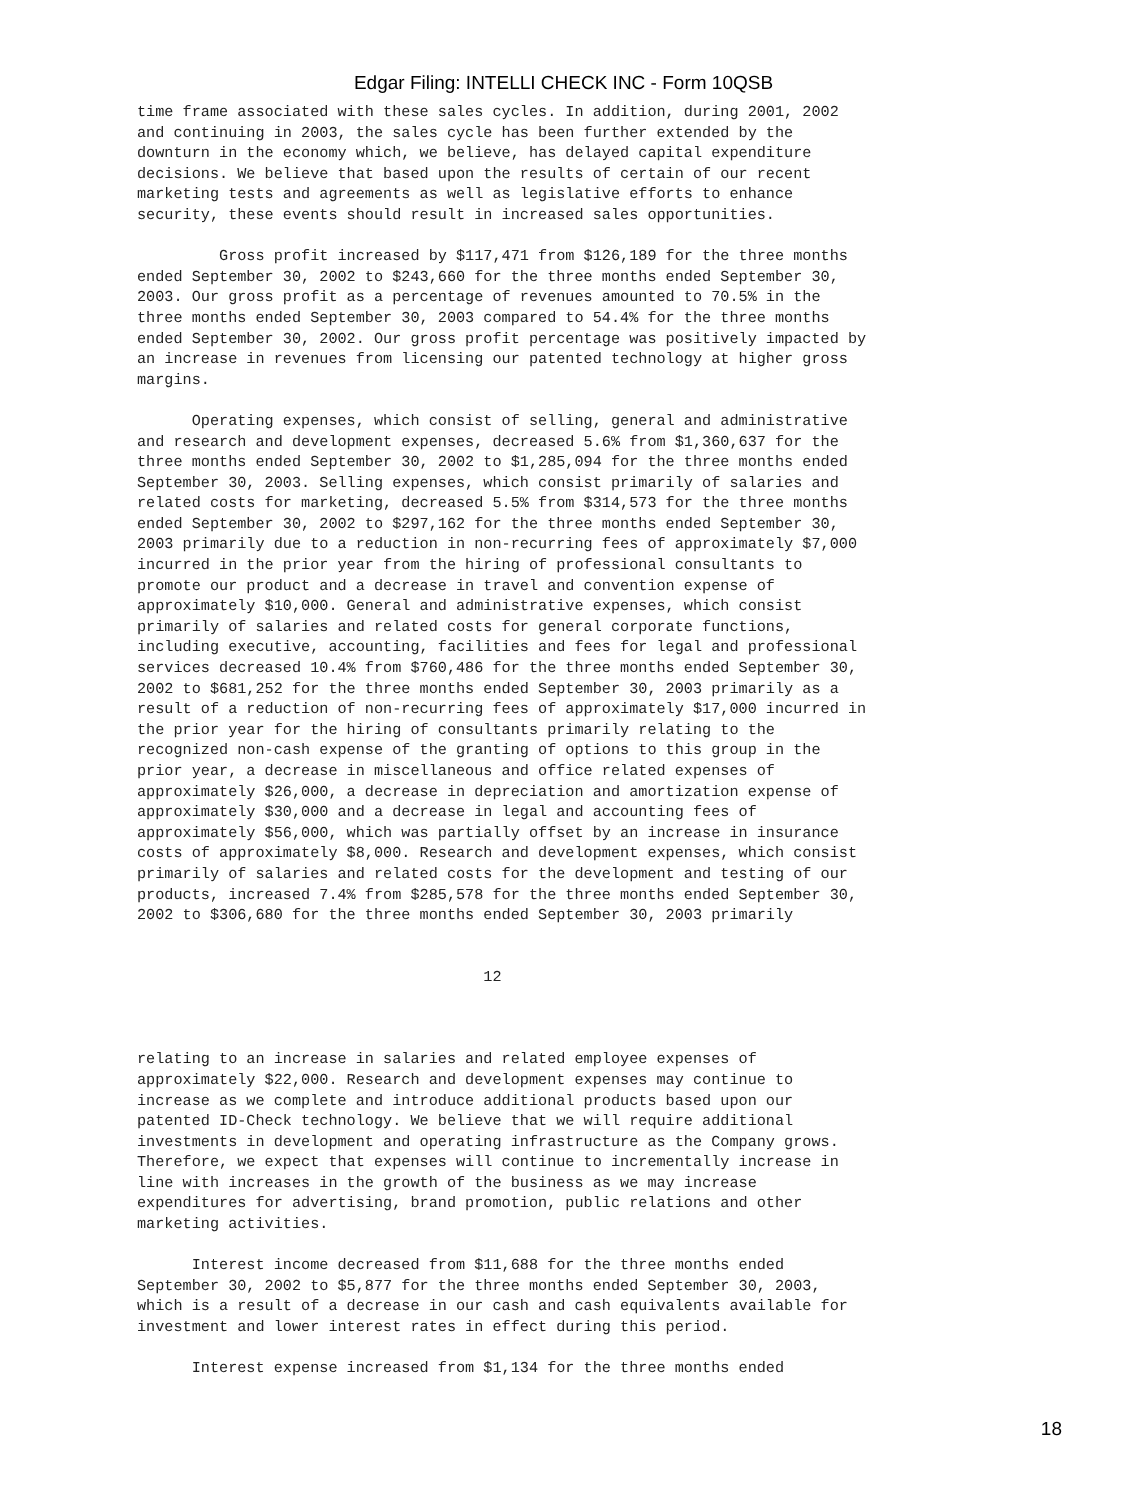Edgar Filing: INTELLI CHECK INC - Form 10QSB
time frame associated with these sales cycles. In addition, during 2001, 2002
and continuing in 2003, the sales cycle has been further extended by the
downturn in the economy which, we believe, has delayed capital expenditure
decisions. We believe that based upon the results of certain of our recent
marketing tests and agreements as well as legislative efforts to enhance
security, these events should result in increased sales opportunities.

         Gross profit increased by $117,471 from $126,189 for the three months
ended September 30, 2002 to $243,660 for the three months ended September 30,
2003. Our gross profit as a percentage of revenues amounted to 70.5% in the
three months ended September 30, 2003 compared to 54.4% for the three months
ended September 30, 2002. Our gross profit percentage was positively impacted by
an increase in revenues from licensing our patented technology at higher gross
margins.

      Operating expenses, which consist of selling, general and administrative
and research and development expenses, decreased 5.6% from $1,360,637 for the
three months ended September 30, 2002 to $1,285,094 for the three months ended
September 30, 2003. Selling expenses, which consist primarily of salaries and
related costs for marketing, decreased 5.5% from $314,573 for the three months
ended September 30, 2002 to $297,162 for the three months ended September 30,
2003 primarily due to a reduction in non-recurring fees of approximately $7,000
incurred in the prior year from the hiring of professional consultants to
promote our product and a decrease in travel and convention expense of
approximately $10,000. General and administrative expenses, which consist
primarily of salaries and related costs for general corporate functions,
including executive, accounting, facilities and fees for legal and professional
services decreased 10.4% from $760,486 for the three months ended September 30,
2002 to $681,252 for the three months ended September 30, 2003 primarily as a
result of a reduction of non-recurring fees of approximately $17,000 incurred in
the prior year for the hiring of consultants primarily relating to the
recognized non-cash expense of the granting of options to this group in the
prior year, a decrease in miscellaneous and office related expenses of
approximately $26,000, a decrease in depreciation and amortization expense of
approximately $30,000 and a decrease in legal and accounting fees of
approximately $56,000, which was partially offset by an increase in insurance
costs of approximately $8,000. Research and development expenses, which consist
primarily of salaries and related costs for the development and testing of our
products, increased 7.4% from $285,578 for the three months ended September 30,
2002 to $306,680 for the three months ended September 30, 2003 primarily


                                      12



relating to an increase in salaries and related employee expenses of
approximately $22,000. Research and development expenses may continue to
increase as we complete and introduce additional products based upon our
patented ID-Check technology. We believe that we will require additional
investments in development and operating infrastructure as the Company grows.
Therefore, we expect that expenses will continue to incrementally increase in
line with increases in the growth of the business as we may increase
expenditures for advertising, brand promotion, public relations and other
marketing activities.

      Interest income decreased from $11,688 for the three months ended
September 30, 2002 to $5,877 for the three months ended September 30, 2003,
which is a result of a decrease in our cash and cash equivalents available for
investment and lower interest rates in effect during this period.

      Interest expense increased from $1,134 for the three months ended
18